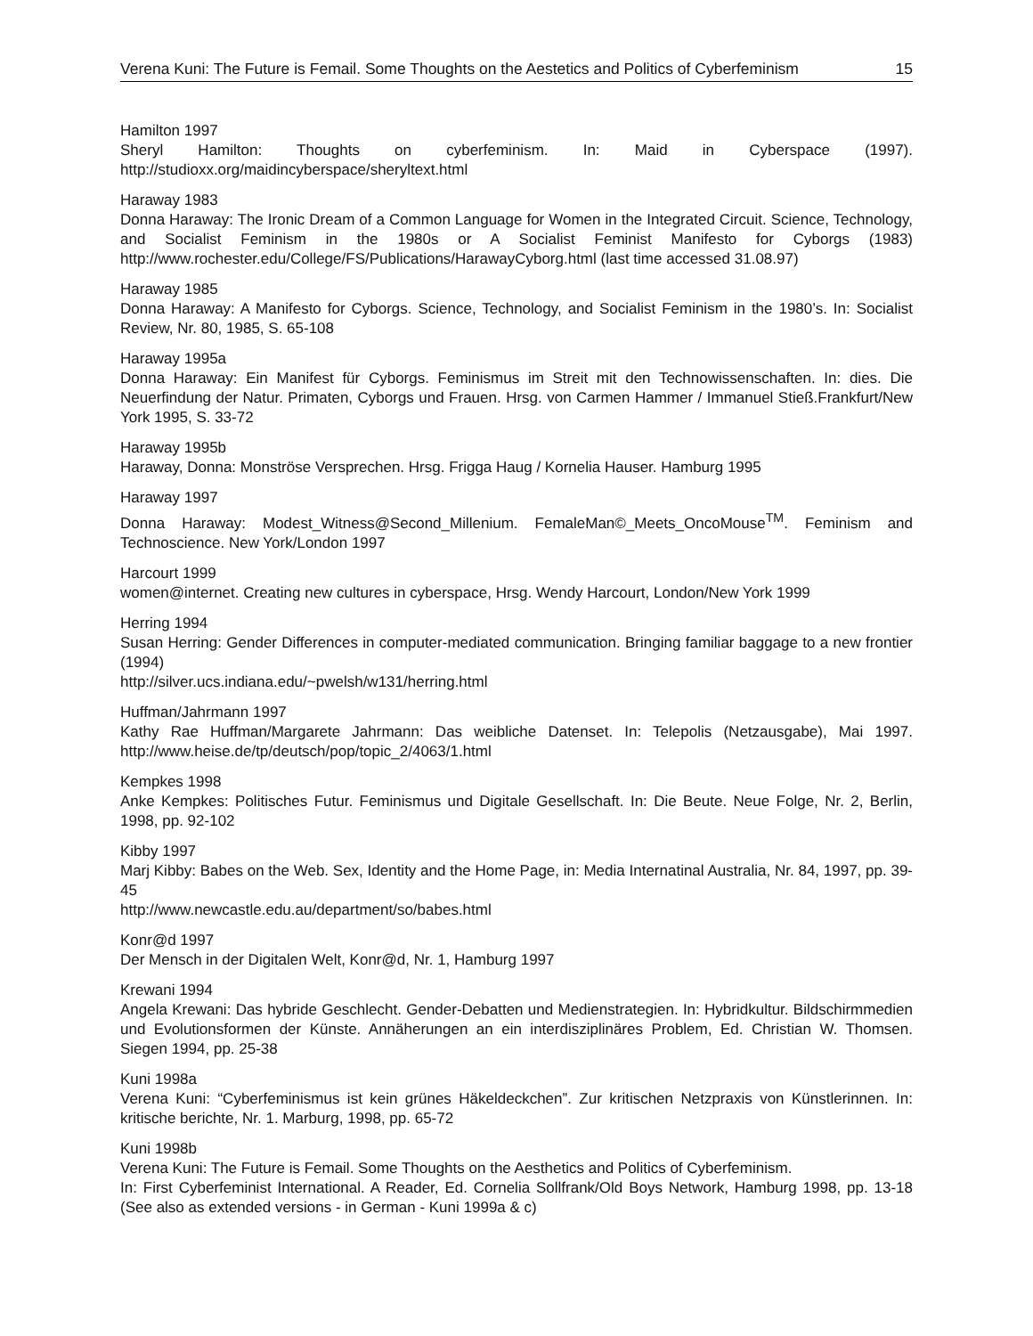Verena Kuni: The Future is Femail. Some Thoughts on the Aestetics and Politics of Cyberfeminism 15
Hamilton 1997
Sheryl Hamilton: Thoughts on cyberfeminism. In: Maid in Cyberspace (1997). http://studioxx.org/maidincyberspace/sheryltext.html
Haraway 1983
Donna Haraway: The Ironic Dream of a Common Language for Women in the Integrated Circuit. Science, Technology, and Socialist Feminism in the 1980s or A Socialist Feminist Manifesto for Cyborgs (1983) http://www.rochester.edu/College/FS/Publications/HarawayCyborg.html (last time accessed 31.08.97)
Haraway 1985
Donna Haraway: A Manifesto for Cyborgs. Science, Technology, and Socialist Feminism in the 1980’s. In: Socialist Review, Nr. 80, 1985, S. 65-108
Haraway 1995a
Donna Haraway: Ein Manifest für Cyborgs. Feminismus im Streit mit den Technowissenschaften. In: dies. Die Neuerfindung der Natur. Primaten, Cyborgs und Frauen. Hrsg. von Carmen Hammer / Immanuel Stieß.Frankfurt/New York 1995, S. 33-72
Haraway 1995b
Haraway, Donna: Monströse Versprechen. Hrsg. Frigga Haug / Kornelia Hauser. Hamburg 1995
Haraway 1997
Donna Haraway: Modest_Witness@Second_Millenium. FemaleMan©_Meets_OncoMouse<sup>TM</sup>. Feminism and Technoscience. New York/London 1997
Harcourt 1999
women@internet. Creating new cultures in cyberspace, Hrsg. Wendy Harcourt, London/New York 1999
Herring 1994
Susan Herring: Gender Differences in computer-mediated communication. Bringing familiar baggage to a new frontier (1994)
http://silver.ucs.indiana.edu/~pwelsh/w131/herring.html
Huffman/Jahrmann 1997
Kathy Rae Huffman/Margarete Jahrmann: Das weibliche Datenset. In: Telepolis (Netzausgabe), Mai 1997. http://www.heise.de/tp/deutsch/pop/topic_2/4063/1.html
Kempkes 1998
Anke Kempkes: Politisches Futur. Feminismus und Digitale Gesellschaft. In: Die Beute. Neue Folge, Nr. 2, Berlin, 1998, pp. 92-102
Kibby 1997
Marj Kibby: Babes on the Web. Sex, Identity and the Home Page, in: Media Internatinal Australia, Nr. 84, 1997, pp. 39-45
http://www.newcastle.edu.au/department/so/babes.html
Konr@d 1997
Der Mensch in der Digitalen Welt, Konr@d, Nr. 1, Hamburg 1997
Krewani 1994
Angela Krewani: Das hybride Geschlecht. Gender-Debatten und Medienstrategien. In: Hybridkultur. Bildschirmmedien und Evolutionsformen der Künste. Annäherungen an ein interdisziplinäres Problem, Ed. Christian W. Thomsen. Siegen 1994, pp. 25-38
Kuni 1998a
Verena Kuni: “Cyberfeminismus ist kein grünes Häkeldeckchen”. Zur kritischen Netzpraxis von Künstlerinnen. In: kritische berichte, Nr. 1. Marburg, 1998, pp. 65-72
Kuni 1998b
Verena Kuni: The Future is Femail. Some Thoughts on the Aesthetics and Politics of Cyberfeminism.
In: First Cyberfeminist International. A Reader, Ed. Cornelia Sollfrank/Old Boys Network, Hamburg 1998, pp. 13-18 (See also as extended versions - in German - Kuni 1999a & c)